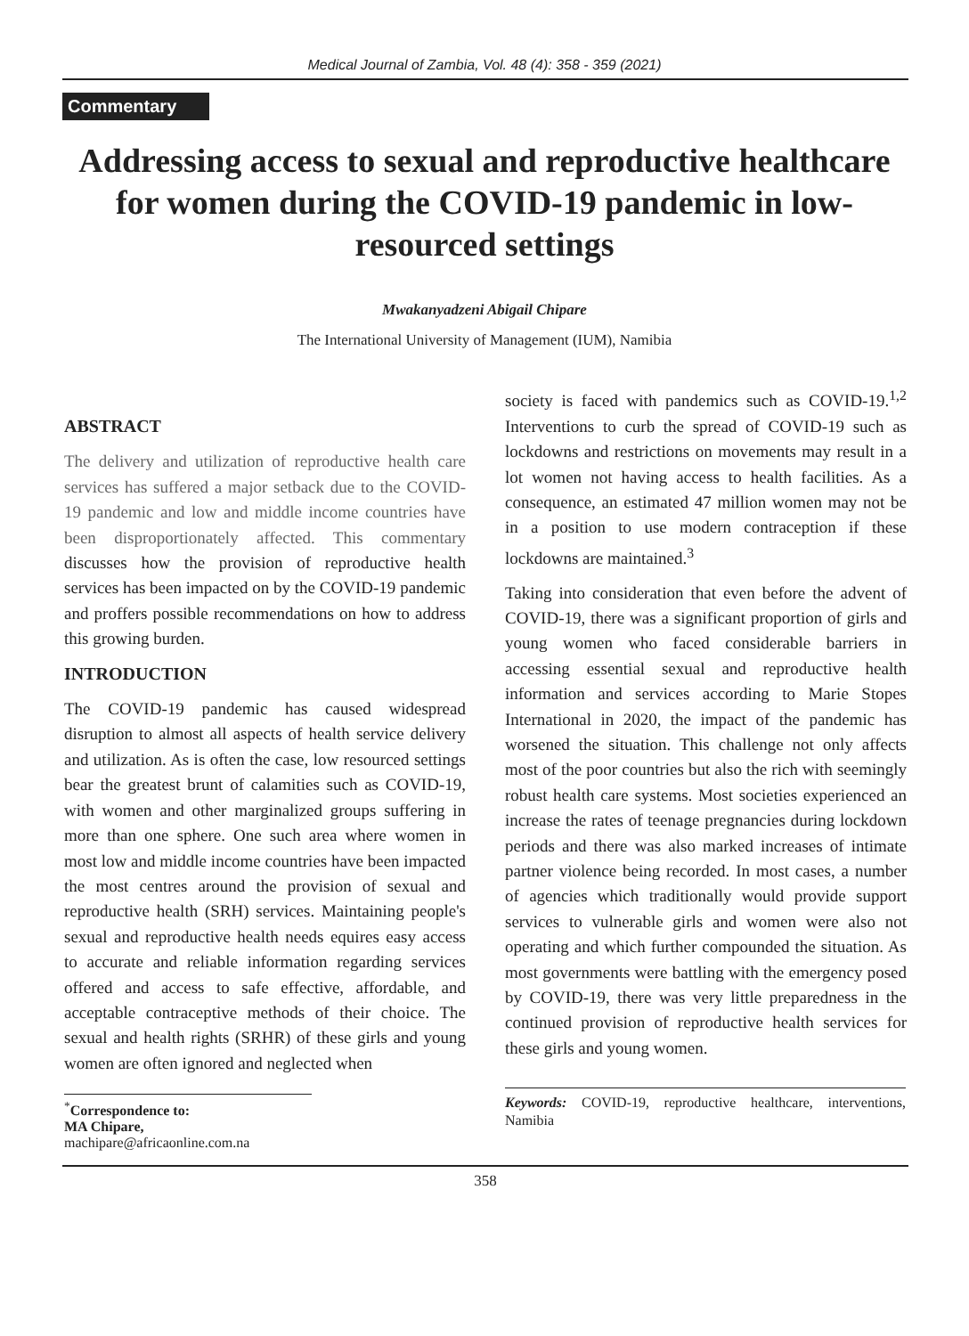Medical Journal of Zambia, Vol. 48 (4): 358 - 359 (2021)
Commentary
Addressing access to sexual and reproductive healthcare for women during the COVID-19 pandemic in low-resourced settings
Mwakanyadzeni Abigail Chipare
The International University of Management (IUM), Namibia
ABSTRACT
The delivery and utilization of reproductive health care services has suffered a major setback due to the COVID-19 pandemic and low and middle income countries have been disproportionately affected. This commentary discusses how the provision of reproductive health services has been impacted on by the COVID-19 pandemic and proffers possible recommendations on how to address this growing burden.
INTRODUCTION
The COVID-19 pandemic has caused widespread disruption to almost all aspects of health service delivery and utilization. As is often the case, low resourced settings bear the greatest brunt of calamities such as COVID-19, with women and other marginalized groups suffering in more than one sphere. One such area where women in most low and middle income countries have been impacted the most centres around the provision of sexual and reproductive health (SRH) services. Maintaining people's sexual and reproductive health needs equires easy access to accurate and reliable information regarding services offered and access to safe effective, affordable, and acceptable contraceptive methods of their choice. The sexual and health rights (SRHR) of these girls and young women are often ignored and neglected when
<sup>*</sup> Correspondence to:
MA Chipare,
machipare@africaonline.com.na
society is faced with pandemics such as COVID-19.<sup>1,2</sup> Interventions to curb the spread of COVID-19 such as lockdowns and restrictions on movements may result in a lot women not having access to health facilities. As a consequence, an estimated 47 million women may not be in a position to use modern contraception if these lockdowns are maintained.<sup>3</sup>
Taking into consideration that even before the advent of COVID-19, there was a significant proportion of girls and young women who faced considerable barriers in accessing essential sexual and reproductive health information and services according to Marie Stopes International in 2020, the impact of the pandemic has worsened the situation. This challenge not only affects most of the poor countries but also the rich with seemingly robust health care systems. Most societies experienced an increase the rates of teenage pregnancies during lockdown periods and there was also marked increases of intimate partner violence being recorded. In most cases, a number of agencies which traditionally would provide support services to vulnerable girls and women were also not operating and which further compounded the situation. As most governments were battling with the emergency posed by COVID-19, there was very little preparedness in the continued provision of reproductive health services for these girls and young women.
Keywords: COVID-19, reproductive healthcare, interventions, Namibia
358